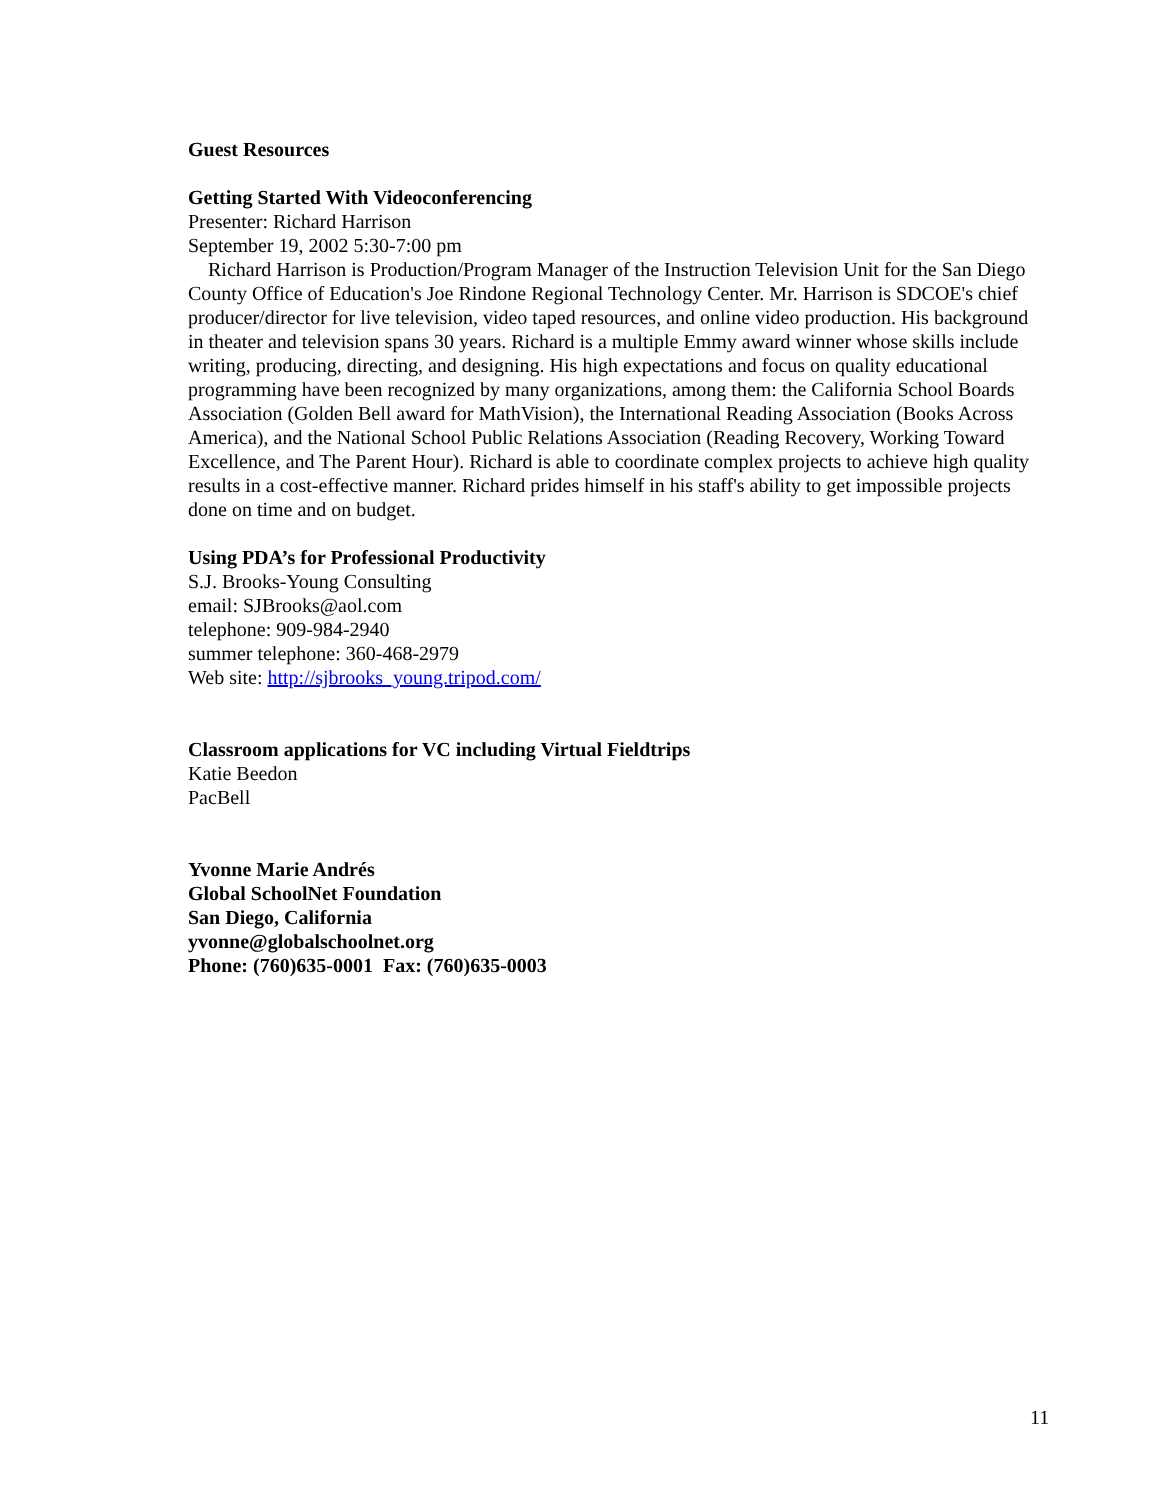Guest Resources
Getting Started With Videoconferencing
Presenter: Richard Harrison
September 19, 2002 5:30-7:00 pm
Richard Harrison is Production/Program Manager of the Instruction Television Unit for the San Diego County Office of Education's Joe Rindone Regional Technology Center. Mr. Harrison is SDCOE's chief producer/director for live television, video taped resources, and online video production. His background in theater and television spans 30 years. Richard is a multiple Emmy award winner whose skills include writing, producing, directing, and designing. His high expectations and focus on quality educational programming have been recognized by many organizations, among them: the California School Boards Association (Golden Bell award for MathVision), the International Reading Association (Books Across America), and the National School Public Relations Association (Reading Recovery, Working Toward Excellence, and The Parent Hour). Richard is able to coordinate complex projects to achieve high quality results in a cost-effective manner. Richard prides himself in his staff's ability to get impossible projects done on time and on budget.
Using PDA’s for Professional Productivity
S.J. Brooks-Young Consulting
email: SJBrooks@aol.com
telephone: 909-984-2940
summer telephone: 360-468-2979
Web site: http://sjbrooks_young.tripod.com/
Classroom applications for VC including Virtual Fieldtrips
Katie Beedon
PacBell
Yvonne Marie Andrés
Global SchoolNet Foundation
San Diego, California
yvonne@globalschoolnet.org
Phone: (760)635-0001 Fax: (760)635-0003
11